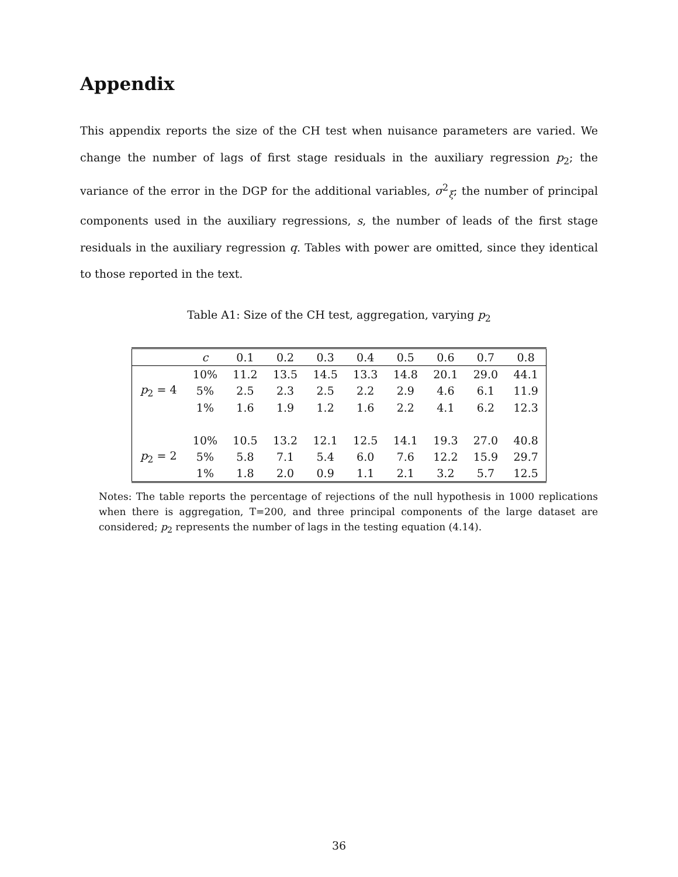Appendix
This appendix reports the size of the CH test when nuisance parameters are varied. We change the number of lags of first stage residuals in the auxiliary regression p<sub>2</sub>; the variance of the error in the DGP for the additional variables, σ<sup>2</sup><sub>ξ</sub>; the number of principal components used in the auxiliary regressions, s, the number of leads of the first stage residuals in the auxiliary regression q. Tables with power are omitted, since they identical to those reported in the text.
Table A1: Size of the CH test, aggregation, varying p<sub>2</sub>
| | c | 0.1 | 0.2 | 0.3 | 0.4 | 0.5 | 0.6 | 0.7 | 0.8 |
| --- | --- | --- | --- | --- | --- | --- | --- | --- | --- |
| | 10% | 11.2 | 13.5 | 14.5 | 13.3 | 14.8 | 20.1 | 29.0 | 44.1 |
| p<sub>2</sub> = 4 | 5% | 2.5 | 2.3 | 2.5 | 2.2 | 2.9 | 4.6 | 6.1 | 11.9 |
| | 1% | 1.6 | 1.9 | 1.2 | 1.6 | 2.2 | 4.1 | 6.2 | 12.3 |
| | 10% | 10.5 | 13.2 | 12.1 | 12.5 | 14.1 | 19.3 | 27.0 | 40.8 |
| p<sub>2</sub> = 2 | 5% | 5.8 | 7.1 | 5.4 | 6.0 | 7.6 | 12.2 | 15.9 | 29.7 |
| | 1% | 1.8 | 2.0 | 0.9 | 1.1 | 2.1 | 3.2 | 5.7 | 12.5 |
Notes: The table reports the percentage of rejections of the null hypothesis in 1000 replications when there is aggregation, T=200, and three principal components of the large dataset are considered; p<sub>2</sub> represents the number of lags in the testing equation (4.14).
36